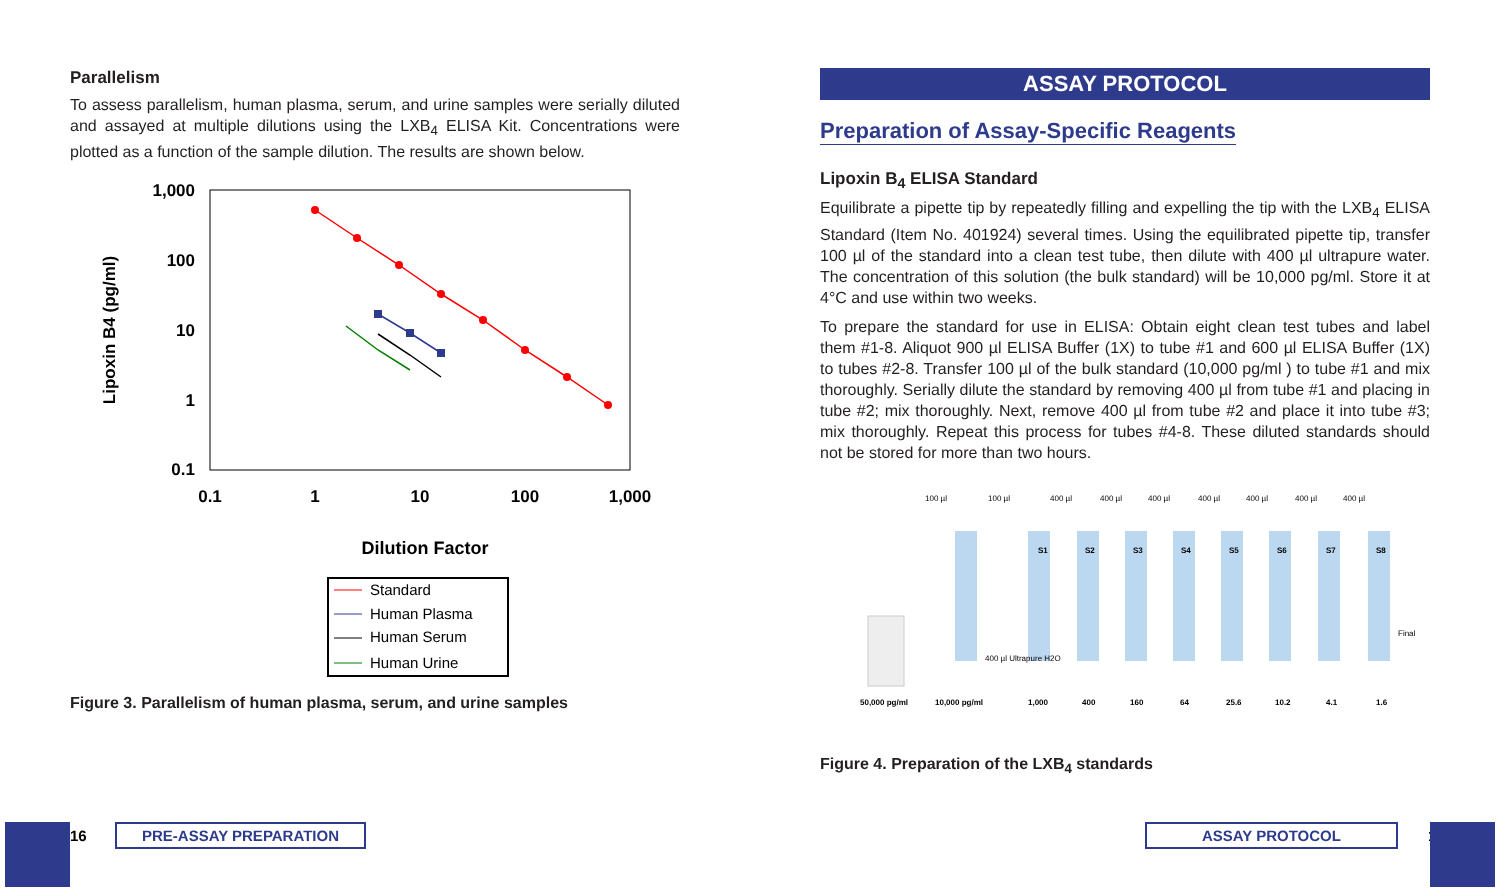Parallelism
To assess parallelism, human plasma, serum, and urine samples were serially diluted and assayed at multiple dilutions using the LXB<sub>4</sub> ELISA Kit. Concentrations were plotted as a function of the sample dilution. The results are shown below.
1,000
100
10
1
0.1
0.1
1
10
100
1,000
Lipoxin B4 (pg/ml)
Dilution Factor
Standard
Human Plasma
Human Serum
Human Urine
Figure 3. Parallelism of human plasma, serum, and urine samples
ASSAY PROTOCOL
Preparation of Assay-Specific Reagents
Lipoxin B<sub>4</sub> ELISA Standard
Equilibrate a pipette tip by repeatedly filling and expelling the tip with the LXB<sub>4</sub> ELISA Standard (Item No. 401924) several times. Using the equilibrated pipette tip, transfer 100 µl of the standard into a clean test tube, then dilute with 400 µl ultrapure water. The concentration of this solution (the bulk standard) will be 10,000 pg/ml. Store it at 4°C and use within two weeks.
To prepare the standard for use in ELISA: Obtain eight clean test tubes and label them #1-8. Aliquot 900 µl ELISA Buffer (1X) to tube #1 and 600 µl ELISA Buffer (1X) to tubes #2-8. Transfer 100 µl of the bulk standard (10,000 pg/ml ) to tube #1 and mix thoroughly. Serially dilute the standard by removing 400 µl from tube #1 and placing in tube #2; mix thoroughly. Next, remove 400 µl from tube #2 and place it into tube #3; mix thoroughly. Repeat this process for tubes #4-8. These diluted standards should not be stored for more than two hours.
S1
S2
S3
S4
S5
S6
S7
S8
50,000 pg/ml
10,000 pg/ml
1,000
400
160
64
25.6
10.2
4.1
1.6
100 µl
100 µl
400 µl
400 µl
400 µl
400 µl
400 µl
400 µl
400 µl
400 µl Ultrapure H2O
Final
Figure 4. Preparation of the LXB<sub>4</sub> standards
16 PRE-ASSAY PREPARATION ASSAY PROTOCOL 17